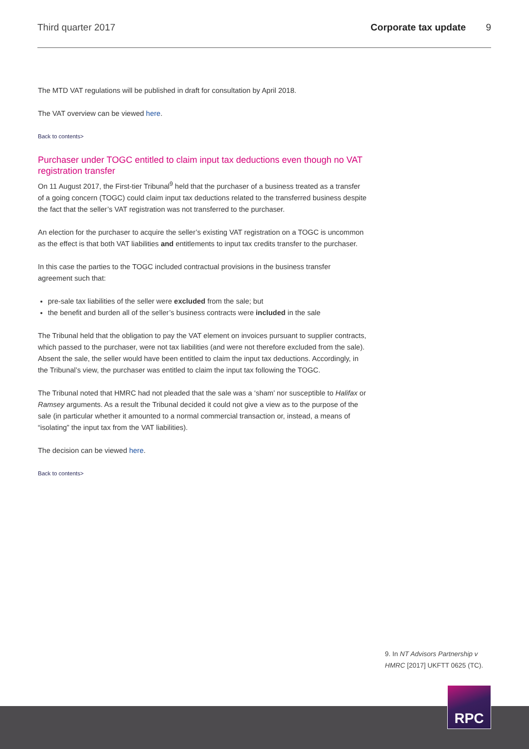Third quarter 2017 Corporate tax update 9
The MTD VAT regulations will be published in draft for consultation by April 2018.
The VAT overview can be viewed here.
Back to contents>
Purchaser under TOGC entitled to claim input tax deductions even though no VAT registration transfer
On 11 August 2017, the First-tier Tribunal<sup>9</sup> held that the purchaser of a business treated as a transfer of a going concern (TOGC) could claim input tax deductions related to the transferred business despite the fact that the seller’s VAT registration was not transferred to the purchaser.
An election for the purchaser to acquire the seller’s existing VAT registration on a TOGC is uncommon as the effect is that both VAT liabilities and entitlements to input tax credits transfer to the purchaser.
In this case the parties to the TOGC included contractual provisions in the business transfer agreement such that:
pre-sale tax liabilities of the seller were excluded from the sale; but
the benefit and burden all of the seller’s business contracts were included in the sale
The Tribunal held that the obligation to pay the VAT element on invoices pursuant to supplier contracts, which passed to the purchaser, were not tax liabilities (and were not therefore excluded from the sale). Absent the sale, the seller would have been entitled to claim the input tax deductions. Accordingly, in the Tribunal’s view, the purchaser was entitled to claim the input tax following the TOGC.
The Tribunal noted that HMRC had not pleaded that the sale was a ‘sham’ nor susceptible to Halifax or Ramsey arguments. As a result the Tribunal decided it could not give a view as to the purpose of the sale (in particular whether it amounted to a normal commercial transaction or, instead, a means of “isolating” the input tax from the VAT liabilities).
The decision can be viewed here.
Back to contents>
9. In NT Advisors Partnership v HMRC [2017] UKFTT 0625 (TC).
RPC